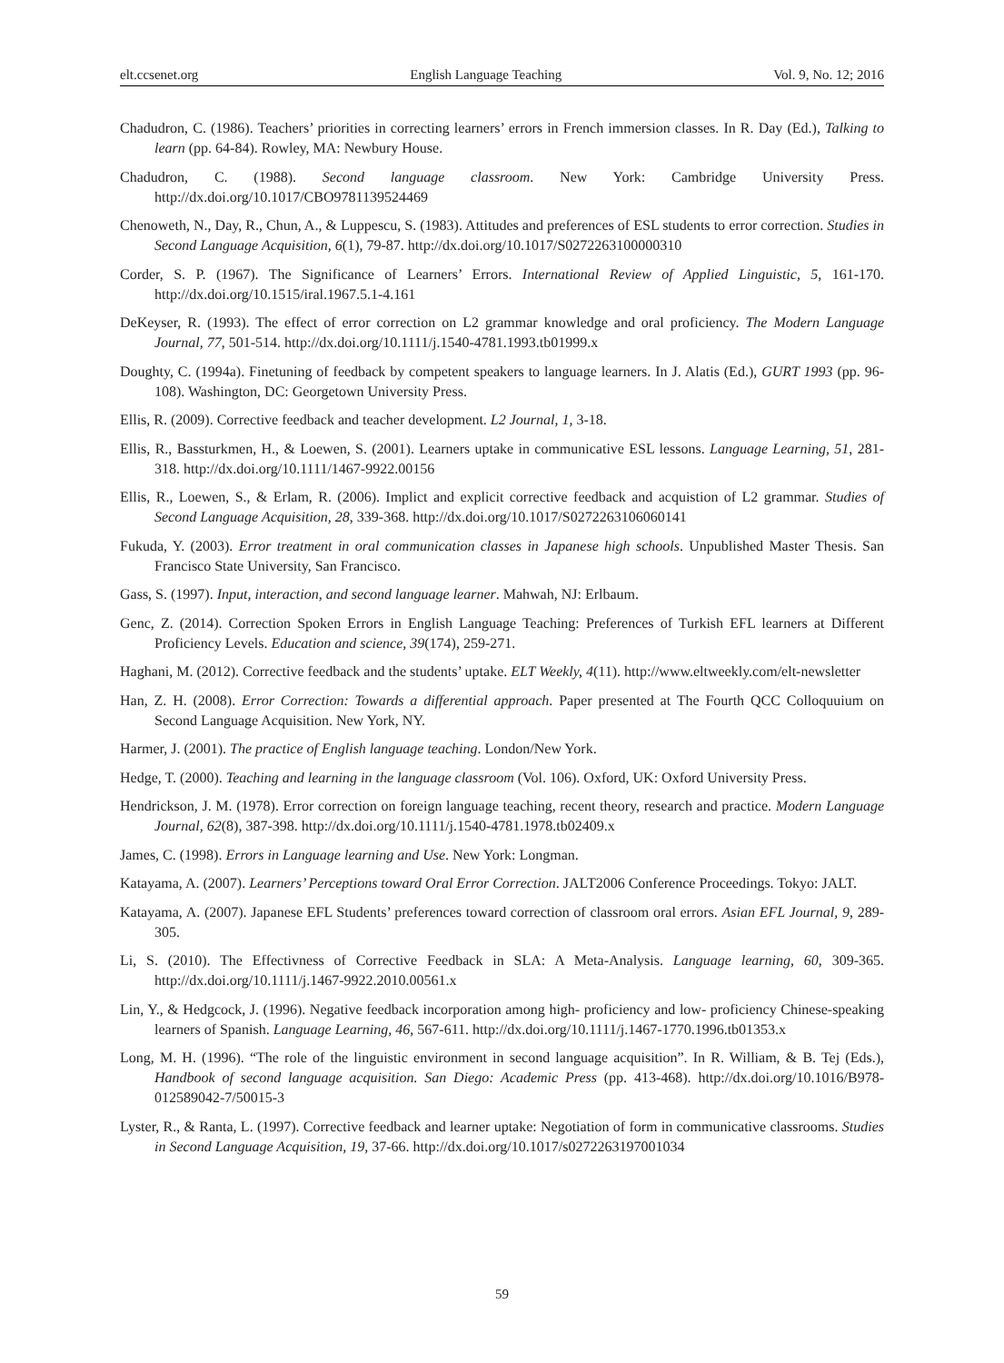elt.ccsenet.org English Language Teaching Vol. 9, No. 12; 2016
Chadudron, C. (1986). Teachers’ priorities in correcting learners’ errors in French immersion classes. In R. Day (Ed.), Talking to learn (pp. 64-84). Rowley, MA: Newbury House.
Chadudron, C. (1988). Second language classroom. New York: Cambridge University Press. http://dx.doi.org/10.1017/CBO9781139524469
Chenoweth, N., Day, R., Chun, A., & Luppescu, S. (1983). Attitudes and preferences of ESL students to error correction. Studies in Second Language Acquisition, 6(1), 79-87. http://dx.doi.org/10.1017/S0272263100000310
Corder, S. P. (1967). The Significance of Learners’ Errors. International Review of Applied Linguistic, 5, 161-170. http://dx.doi.org/10.1515/iral.1967.5.1-4.161
DeKeyser, R. (1993). The effect of error correction on L2 grammar knowledge and oral proficiency. The Modern Language Journal, 77, 501-514. http://dx.doi.org/10.1111/j.1540-4781.1993.tb01999.x
Doughty, C. (1994a). Finetuning of feedback by competent speakers to language learners. In J. Alatis (Ed.), GURT 1993 (pp. 96-108). Washington, DC: Georgetown University Press.
Ellis, R. (2009). Corrective feedback and teacher development. L2 Journal, 1, 3-18.
Ellis, R., Bassturkmen, H., & Loewen, S. (2001). Learners uptake in communicative ESL lessons. Language Learning, 51, 281-318. http://dx.doi.org/10.1111/1467-9922.00156
Ellis, R., Loewen, S., & Erlam, R. (2006). Implict and explicit corrective feedback and acquistion of L2 grammar. Studies of Second Language Acquisition, 28, 339-368. http://dx.doi.org/10.1017/S0272263106060141
Fukuda, Y. (2003). Error treatment in oral communication classes in Japanese high schools. Unpublished Master Thesis. San Francisco State University, San Francisco.
Gass, S. (1997). Input, interaction, and second language learner. Mahwah, NJ: Erlbaum.
Genc, Z. (2014). Correction Spoken Errors in English Language Teaching: Preferences of Turkish EFL learners at Different Proficiency Levels. Education and science, 39(174), 259-271.
Haghani, M. (2012). Corrective feedback and the students’ uptake. ELT Weekly, 4(11). http://www.eltweekly.com/elt-newsletter
Han, Z. H. (2008). Error Correction: Towards a differential approach. Paper presented at The Fourth QCC Colloquuium on Second Language Acquisition. New York, NY.
Harmer, J. (2001). The practice of English language teaching. London/New York.
Hedge, T. (2000). Teaching and learning in the language classroom (Vol. 106). Oxford, UK: Oxford University Press.
Hendrickson, J. M. (1978). Error correction on foreign language teaching, recent theory, research and practice. Modern Language Journal, 62(8), 387-398. http://dx.doi.org/10.1111/j.1540-4781.1978.tb02409.x
James, C. (1998). Errors in Language learning and Use. New York: Longman.
Katayama, A. (2007). Learners’ Perceptions toward Oral Error Correction. JALT2006 Conference Proceedings. Tokyo: JALT.
Katayama, A. (2007). Japanese EFL Students’ preferences toward correction of classroom oral errors. Asian EFL Journal, 9, 289-305.
Li, S. (2010). The Effectivness of Corrective Feedback in SLA: A Meta-Analysis. Language learning, 60, 309-365. http://dx.doi.org/10.1111/j.1467-9922.2010.00561.x
Lin, Y., & Hedgcock, J. (1996). Negative feedback incorporation among high- proficiency and low- proficiency Chinese-speaking learners of Spanish. Language Learning, 46, 567-611. http://dx.doi.org/10.1111/j.1467-1770.1996.tb01353.x
Long, M. H. (1996). “The role of the linguistic environment in second language acquisition”. In R. William, & B. Tej (Eds.), Handbook of second language acquisition. San Diego: Academic Press (pp. 413-468). http://dx.doi.org/10.1016/B978-012589042-7/50015-3
Lyster, R., & Ranta, L. (1997). Corrective feedback and learner uptake: Negotiation of form in communicative classrooms. Studies in Second Language Acquisition, 19, 37-66. http://dx.doi.org/10.1017/s0272263197001034
59